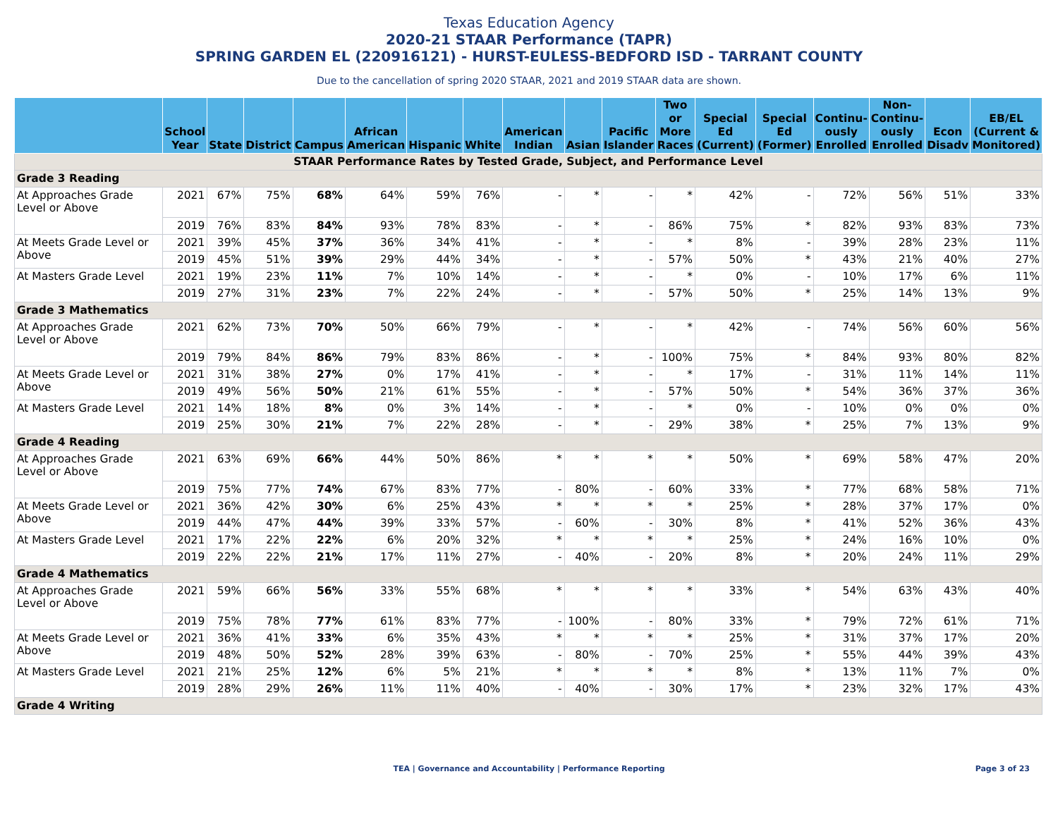Texas Education Agency
2020-21 STAAR Performance (TAPR)
SPRING GARDEN EL (220916121) - HURST-EULESS-BEDFORD ISD - TARRANT COUNTY
Due to the cancellation of spring 2020 STAAR, 2021 and 2019 STAAR data are shown.
| | School Year | State | District | Campus | African American | Hispanic | White | American Indian | Asian | Pacific Islander | Two or More Races | Special Ed (Current) | Special Ed (Former) | Continu-ously Enrolled | Non-Continu-ously Enrolled | Econ Disadv | EB/EL (Current & Monitored) |
| --- | --- | --- | --- | --- | --- | --- | --- | --- | --- | --- | --- | --- | --- | --- | --- | --- | --- |
| STAAR Performance Rates by Tested Grade, Subject, and Performance Level | | | | | | | | | | | | | | | | | |
| Grade 3 Reading | | | | | | | | | | | | | | | | | |
| At Approaches Grade Level or Above | 2021 | 67% | 75% | 68% | 64% | 59% | 76% | - | * | - | * | 42% | - | 72% | 56% | 51% | 33% |
| | 2019 | 76% | 83% | 84% | 93% | 78% | 83% | - | * | - | 86% | 75% | * | 82% | 93% | 83% | 73% |
| At Meets Grade Level or Above | 2021 | 39% | 45% | 37% | 36% | 34% | 41% | - | * | - | * | 8% | - | 39% | 28% | 23% | 11% |
| | 2019 | 45% | 51% | 39% | 29% | 44% | 34% | - | * | - | 57% | 50% | * | 43% | 21% | 40% | 27% |
| At Masters Grade Level | 2021 | 19% | 23% | 11% | 7% | 10% | 14% | - | * | - | * | 0% | - | 10% | 17% | 6% | 11% |
| | 2019 | 27% | 31% | 23% | 7% | 22% | 24% | - | * | - | 57% | 50% | * | 25% | 14% | 13% | 9% |
| Grade 3 Mathematics | | | | | | | | | | | | | | | | | |
| At Approaches Grade Level or Above | 2021 | 62% | 73% | 70% | 50% | 66% | 79% | - | * | - | * | 42% | - | 74% | 56% | 60% | 56% |
| | 2019 | 79% | 84% | 86% | 79% | 83% | 86% | - | * | - | 100% | 75% | * | 84% | 93% | 80% | 82% |
| At Meets Grade Level or Above | 2021 | 31% | 38% | 27% | 0% | 17% | 41% | - | * | - | * | 17% | - | 31% | 11% | 14% | 11% |
| | 2019 | 49% | 56% | 50% | 21% | 61% | 55% | - | * | - | 57% | 50% | * | 54% | 36% | 37% | 36% |
| At Masters Grade Level | 2021 | 14% | 18% | 8% | 0% | 3% | 14% | - | * | - | * | 0% | - | 10% | 0% | 0% | 0% |
| | 2019 | 25% | 30% | 21% | 7% | 22% | 28% | - | * | - | 29% | 38% | * | 25% | 7% | 13% | 9% |
| Grade 4 Reading | | | | | | | | | | | | | | | | | |
| At Approaches Grade Level or Above | 2021 | 63% | 69% | 66% | 44% | 50% | 86% | * | * | * | * | 50% | * | 69% | 58% | 47% | 20% |
| | 2019 | 75% | 77% | 74% | 67% | 83% | 77% | - | 80% | - | 60% | 33% | * | 77% | 68% | 58% | 71% |
| At Meets Grade Level or Above | 2021 | 36% | 42% | 30% | 6% | 25% | 43% | * | * | * | * | 25% | * | 28% | 37% | 17% | 0% |
| | 2019 | 44% | 47% | 44% | 39% | 33% | 57% | - | 60% | - | 30% | 8% | * | 41% | 52% | 36% | 43% |
| At Masters Grade Level | 2021 | 17% | 22% | 22% | 6% | 20% | 32% | * | * | * | * | 25% | * | 24% | 16% | 10% | 0% |
| | 2019 | 22% | 22% | 21% | 17% | 11% | 27% | - | 40% | - | 20% | 8% | * | 20% | 24% | 11% | 29% |
| Grade 4 Mathematics | | | | | | | | | | | | | | | | | |
| At Approaches Grade Level or Above | 2021 | 59% | 66% | 56% | 33% | 55% | 68% | * | * | * | * | 33% | * | 54% | 63% | 43% | 40% |
| | 2019 | 75% | 78% | 77% | 61% | 83% | 77% | - | 100% | - | 80% | 33% | * | 79% | 72% | 61% | 71% |
| At Meets Grade Level or Above | 2021 | 36% | 41% | 33% | 6% | 35% | 43% | * | * | * | * | 25% | * | 31% | 37% | 17% | 20% |
| | 2019 | 48% | 50% | 52% | 28% | 39% | 63% | - | 80% | - | 70% | 25% | * | 55% | 44% | 39% | 43% |
| At Masters Grade Level | 2021 | 21% | 25% | 12% | 6% | 5% | 21% | * | * | * | * | 8% | * | 13% | 11% | 7% | 0% |
| | 2019 | 28% | 29% | 26% | 11% | 11% | 40% | - | 40% | - | 30% | 17% | * | 23% | 32% | 17% | 43% |
| Grade 4 Writing | | | | | | | | | | | | | | | | | |
TEA | Governance and Accountability | Performance Reporting Page 3 of 23